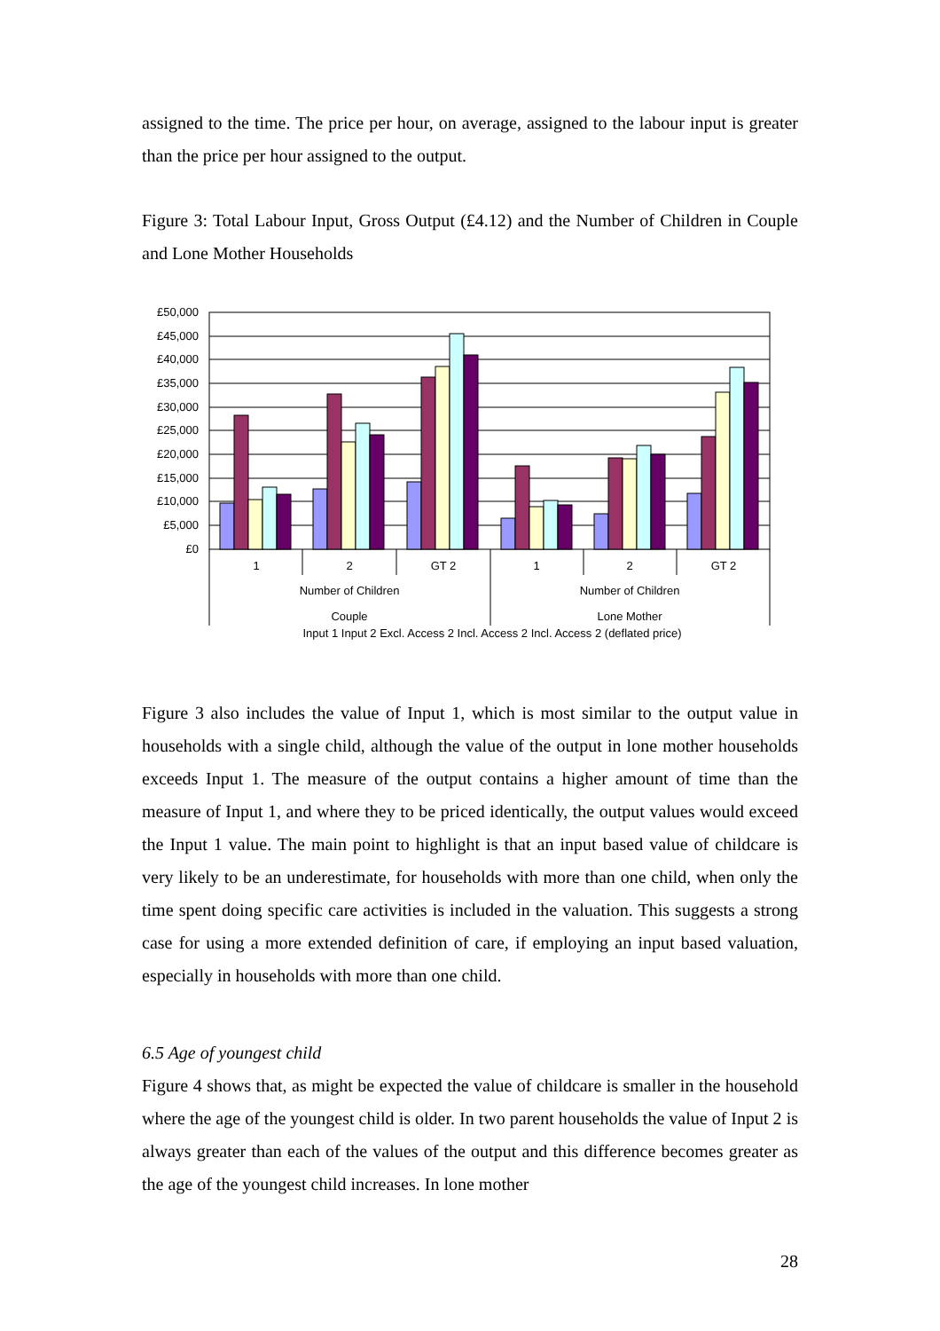assigned to the time. The price per hour, on average, assigned to the labour input is greater than the price per hour assigned to the output.
Figure 3: Total Labour Input, Gross Output (£4.12) and the Number of Children in Couple and Lone Mother Households
£50,000
£45,000
£40,000
£35,000
£30,000
£25,000
£20,000
£15,000
£10,000
£5,000
£0
1
2
GT 2
1
2
GT 2
Number of Children
Number of Children
Couple
Lone Mother
Input 1 Input 2 Excl. Access 2 Incl. Access 2 Incl. Access 2 (deflated price)
Figure 3 also includes the value of Input 1, which is most similar to the output value in households with a single child, although the value of the output in lone mother households exceeds Input 1. The measure of the output contains a higher amount of time than the measure of Input 1, and where they to be priced identically, the output values would exceed the Input 1 value. The main point to highlight is that an input based value of childcare is very likely to be an underestimate, for households with more than one child, when only the time spent doing specific care activities is included in the valuation. This suggests a strong case for using a more extended definition of care, if employing an input based valuation, especially in households with more than one child.
6.5 Age of youngest child
Figure 4 shows that, as might be expected the value of childcare is smaller in the household where the age of the youngest child is older. In two parent households the value of Input 2 is always greater than each of the values of the output and this difference becomes greater as the age of the youngest child increases. In lone mother
28